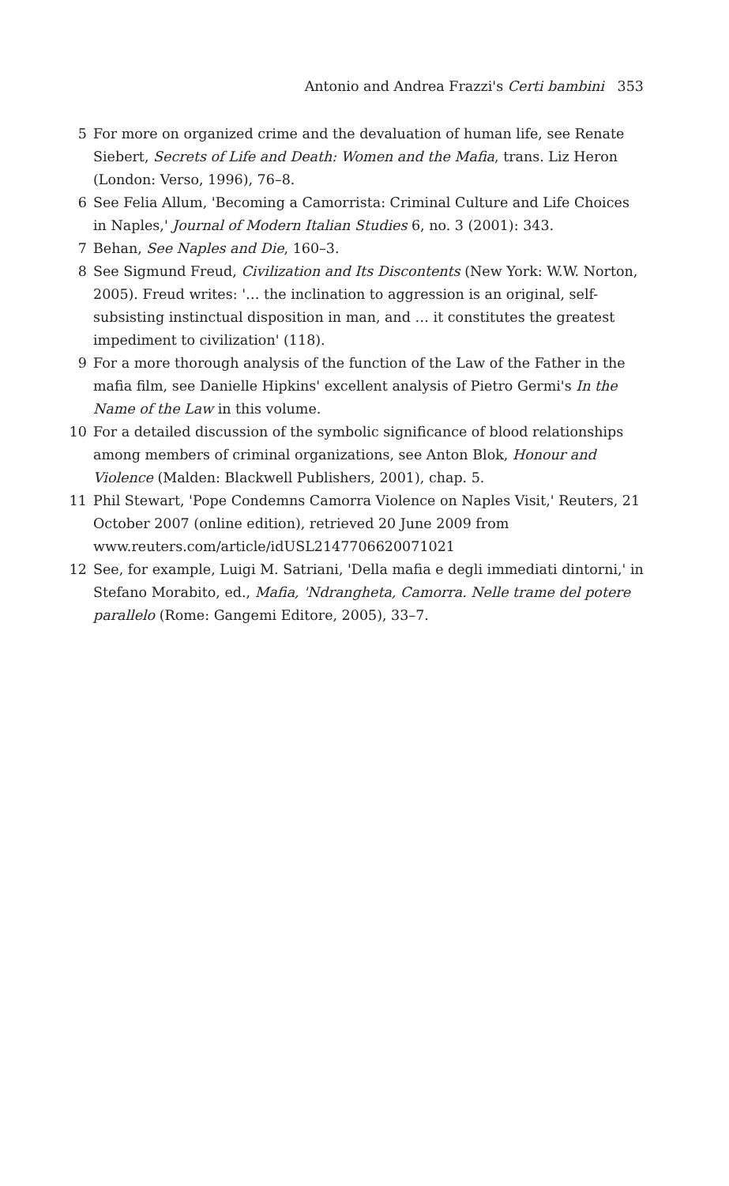Antonio and Andrea Frazzi's Certi bambini 353
5 For more on organized crime and the devaluation of human life, see Renate Siebert, Secrets of Life and Death: Women and the Mafia, trans. Liz Heron (London: Verso, 1996), 76–8.
6 See Felia Allum, 'Becoming a Camorrista: Criminal Culture and Life Choices in Naples,' Journal of Modern Italian Studies 6, no. 3 (2001): 343.
7 Behan, See Naples and Die, 160–3.
8 See Sigmund Freud, Civilization and Its Discontents (New York: W.W. Norton, 2005). Freud writes: '… the inclination to aggression is an original, self-subsisting instinctual disposition in man, and … it constitutes the greatest impediment to civilization' (118).
9 For a more thorough analysis of the function of the Law of the Father in the mafia film, see Danielle Hipkins' excellent analysis of Pietro Germi's In the Name of the Law in this volume.
10 For a detailed discussion of the symbolic significance of blood relationships among members of criminal organizations, see Anton Blok, Honour and Violence (Malden: Blackwell Publishers, 2001), chap. 5.
11 Phil Stewart, 'Pope Condemns Camorra Violence on Naples Visit,' Reuters, 21 October 2007 (online edition), retrieved 20 June 2009 from www.reuters.com/article/idUSL2147706620071021
12 See, for example, Luigi M. Satriani, 'Della mafia e degli immediati dintorni,' in Stefano Morabito, ed., Mafia, 'Ndrangheta, Camorra. Nelle trame del potere parallelo (Rome: Gangemi Editore, 2005), 33–7.